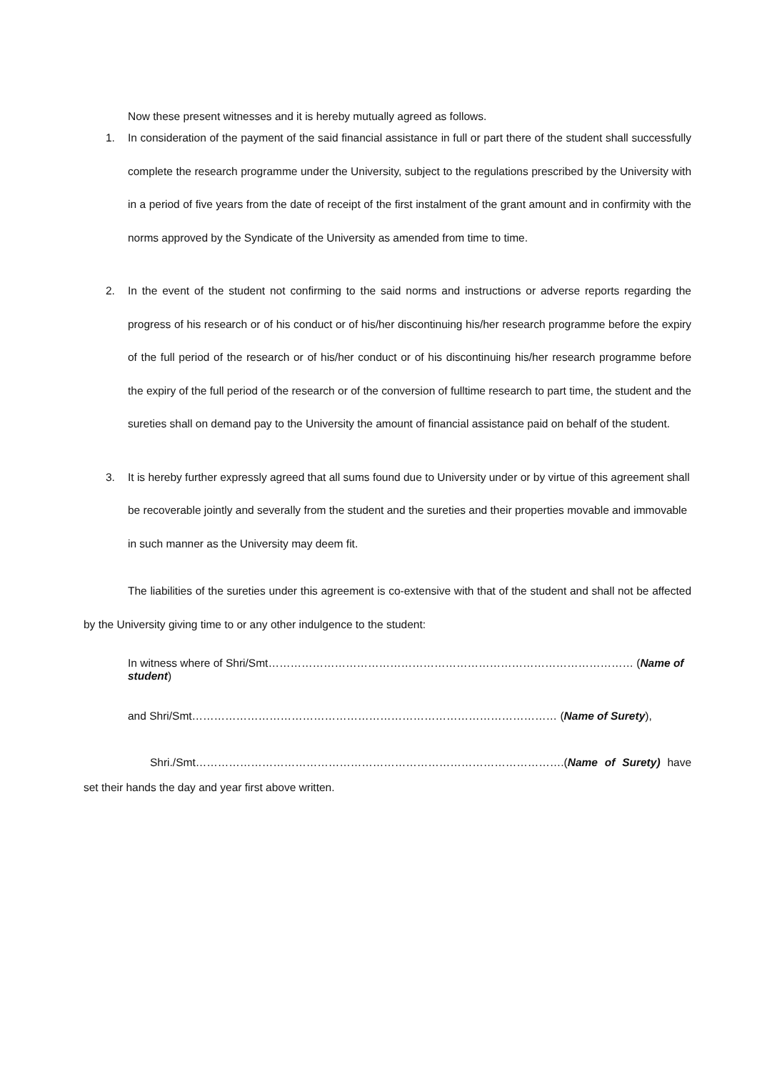Now these present witnesses and it is hereby mutually agreed as follows.
1. In consideration of the payment of the said financial assistance in full or part there of the student shall successfully complete the research programme under the University, subject to the regulations prescribed by the University with in a period of five years from the date of receipt of the first instalment of the grant amount and in confirmity with the norms approved by the Syndicate of the University as amended from time to time.
2. In the event of the student not confirming to the said norms and instructions or adverse reports regarding the progress of his research or of his conduct or of his/her discontinuing his/her research programme before the expiry of the full period of the research or of his/her conduct or of his discontinuing his/her research programme before the expiry of the full period of the research or of the conversion of fulltime research to part time, the student and the sureties shall on demand pay to the University the amount of financial assistance paid on behalf of the student.
3. It is hereby further expressly agreed that all sums found due to University under or by virtue of this agreement shall be recoverable jointly and severally from the student and the sureties and their properties movable and immovable in such manner as the University may deem fit.
The liabilities of the sureties under this agreement is co-extensive with that of the student and shall not be affected by the University giving time to or any other indulgence to the student:
In witness where of Shri/Smt……………………………………………………………………………………… (Name of student)
and Shri/Smt……………………………………………………………………………………… (Name of Surety),
Shri./Smt……………………………………………………………………………………….(Name of Surety) have set their hands the day and year first above written.